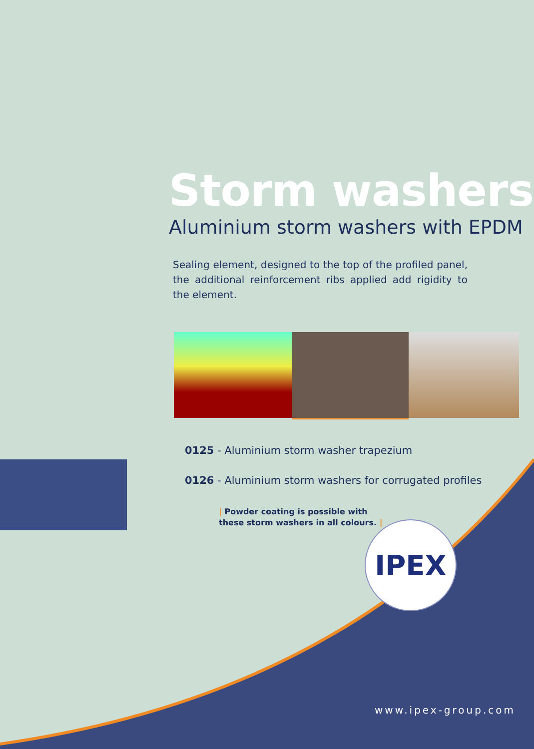Storm washers
Aluminium storm washers with EPDM
Sealing element, designed to the top of the profiled panel, the additional reinforcement ribs applied add rigidity to the element.
0125 - Aluminium storm washer trapezium
0126 - Aluminium storm washers for corrugated profiles
| Powder coating is possible with
these storm washers in all colours. |
IPEX
www.ipex-group.com